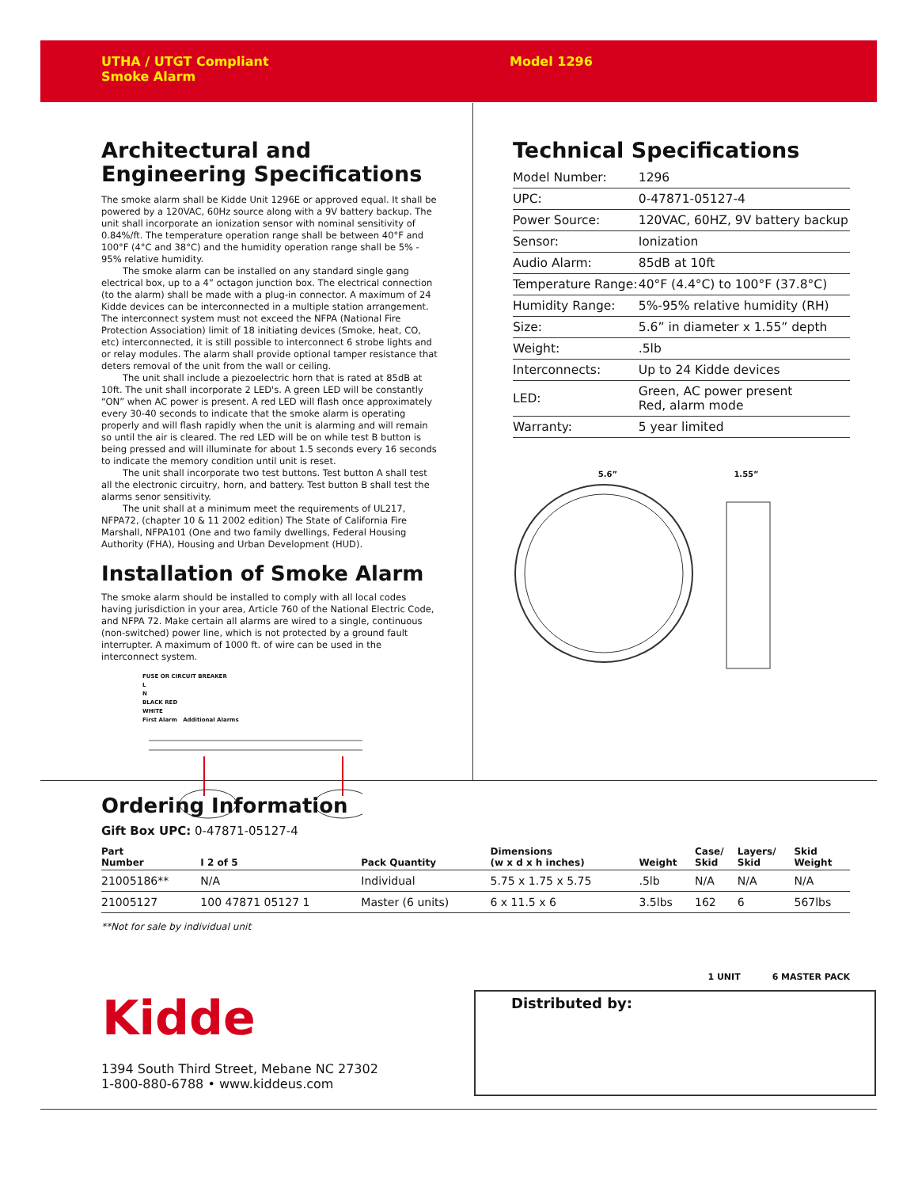UTHA / UTGT Compliant
Smoke Alarm
Model 1296
Architectural and Engineering Specifications
The smoke alarm shall be Kidde Unit 1296E or approved equal. It shall be powered by a 120VAC, 60Hz source along with a 9V battery backup. The unit shall incorporate an ionization sensor with nominal sensitivity of 0.84%/ft. The temperature operation range shall be between 40°F and 100°F (4°C and 38°C) and the humidity operation range shall be 5% - 95% relative humidity.
The smoke alarm can be installed on any standard single gang electrical box, up to a 4” octagon junction box. The electrical connection (to the alarm) shall be made with a plug-in connector. A maximum of 24 Kidde devices can be interconnected in a multiple station arrangement. The interconnect system must not exceed the NFPA (National Fire Protection Association) limit of 18 initiating devices (Smoke, heat, CO, etc) interconnected, it is still possible to interconnect 6 strobe lights and or relay modules. The alarm shall provide optional tamper resistance that deters removal of the unit from the wall or ceiling.
The unit shall include a piezoelectric horn that is rated at 85dB at 10ft. The unit shall incorporate 2 LED's. A green LED will be constantly “ON” when AC power is present. A red LED will flash once approximately every 30-40 seconds to indicate that the smoke alarm is operating properly and will flash rapidly when the unit is alarming and will remain so until the air is cleared. The red LED will be on while test B button is being pressed and will illuminate for about 1.5 seconds every 16 seconds to indicate the memory condition until unit is reset.
The unit shall incorporate two test buttons. Test button A shall test all the electronic circuitry, horn, and battery. Test button B shall test the alarms senor sensitivity.
The unit shall at a minimum meet the requirements of UL217, NFPA72, (chapter 10 & 11 2002 edition) The State of California Fire Marshall, NFPA101 (One and two family dwellings, Federal Housing Authority (FHA), Housing and Urban Development (HUD).
Installation of Smoke Alarm
The smoke alarm should be installed to comply with all local codes having jurisdiction in your area, Article 760 of the National Electric Code, and NFPA 72. Make certain all alarms are wired to a single, continuous (non-switched) power line, which is not protected by a ground fault interrupter. A maximum of 1000 ft. of wire can be used in the interconnect system.
FUSE OR CIRCUIT BREAKER
L
N
BLACK RED
WHITE
First Alarm Additional Alarms
Technical Specifications
| Model Number: | 1296 |
| UPC: | 0-47871-05127-4 |
| Power Source: | 120VAC, 60HZ, 9V battery backup |
| Sensor: | Ionization |
| Audio Alarm: | 85dB at 10ft |
| Temperature Range: | 40°F (4.4°C) to 100°F (37.8°C) |
| Humidity Range: | 5%-95% relative humidity (RH) |
| Size: | 5.6” in diameter x 1.55” depth |
| Weight: | .5lb |
| Interconnects: | Up to 24 Kidde devices |
| LED: | Green, AC power present Red, alarm mode |
| Warranty: | 5 year limited |
5.6”
1.55”
Ordering Information
Gift Box UPC: 0-47871-05127-4
| Part Number | I 2 of 5 | Pack Quantity | Dimensions (w x d x h inches) | Weight | Case/ Skid | Layers/ Skid | Skid Weight |
| --- | --- | --- | --- | --- | --- | --- | --- |
| 21005186** | N/A | Individual | 5.75 x 1.75 x 5.75 | .5lb | N/A | N/A | N/A |
| 21005127 | 100 47871 05127 1 | Master (6 units) | 6 x 11.5 x 6 | 3.5lbs | 162 | 6 | 567lbs |
**Not for sale by individual unit
1 UNIT 6 MASTER PACK
Kidde
1394 South Third Street, Mebane NC 27302
1-800-880-6788 • www.kiddeus.com
Distributed by: